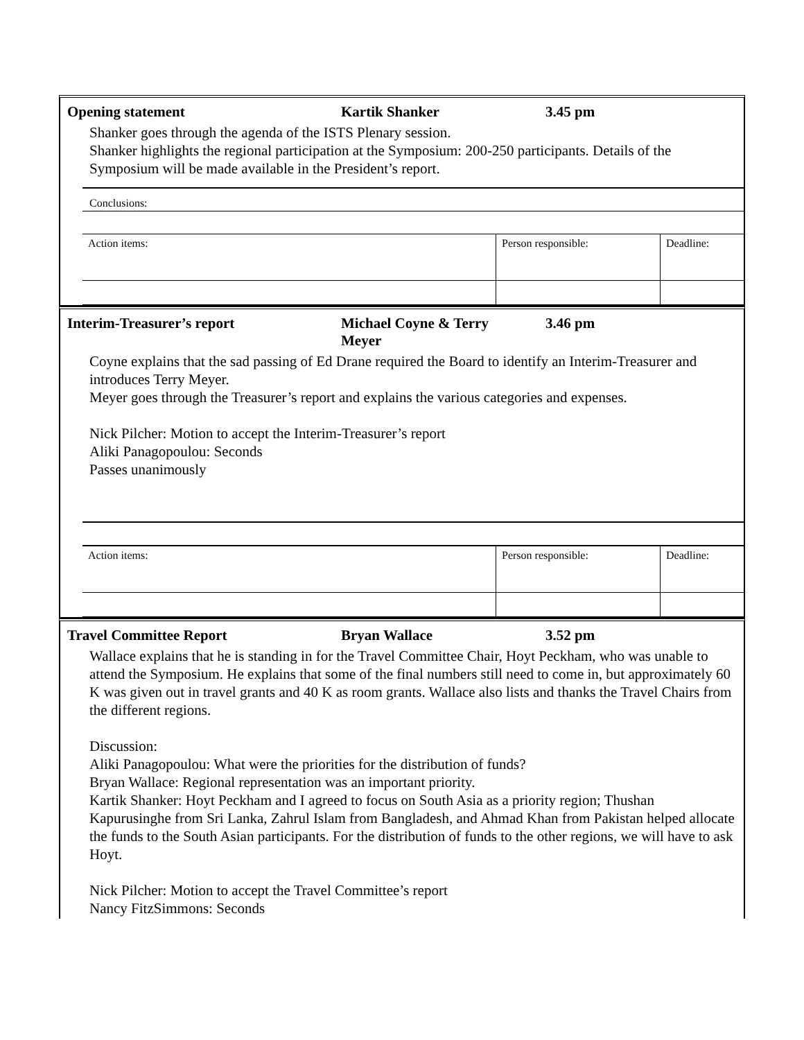Opening statement Kartik Shanker 3.45 pm
Shanker goes through the agenda of the ISTS Plenary session.
Shanker highlights the regional participation at the Symposium: 200-250 participants. Details of the Symposium will be made available in the President’s report.
Conclusions:
| Action items: | Person responsible: | Deadline: |
Interim-Treasurer’s report Michael Coyne & Terry
Meyer
3.46 pm
Coyne explains that the sad passing of Ed Drane required the Board to identify an Interim-Treasurer and introduces Terry Meyer.
Meyer goes through the Treasurer’s report and explains the various categories and expenses.
Nick Pilcher: Motion to accept the Interim-Treasurer’s report
Aliki Panagopoulou: Seconds
Passes unanimously
| Action items: | Person responsible: | Deadline: |
Travel Committee Report Bryan Wallace 3.52 pm
Wallace explains that he is standing in for the Travel Committee Chair, Hoyt Peckham, who was unable to attend the Symposium. He explains that some of the final numbers still need to come in, but approximately 60 K was given out in travel grants and 40 K as room grants. Wallace also lists and thanks the Travel Chairs from the different regions.
Discussion:
Aliki Panagopoulou: What were the priorities for the distribution of funds?
Bryan Wallace: Regional representation was an important priority.
Kartik Shanker: Hoyt Peckham and I agreed to focus on South Asia as a priority region; Thushan Kapurusinghe from Sri Lanka, Zahrul Islam from Bangladesh, and Ahmad Khan from Pakistan helped allocate the funds to the South Asian participants. For the distribution of funds to the other regions, we will have to ask Hoyt.
Nick Pilcher: Motion to accept the Travel Committee’s report
Nancy FitzSimmons: Seconds